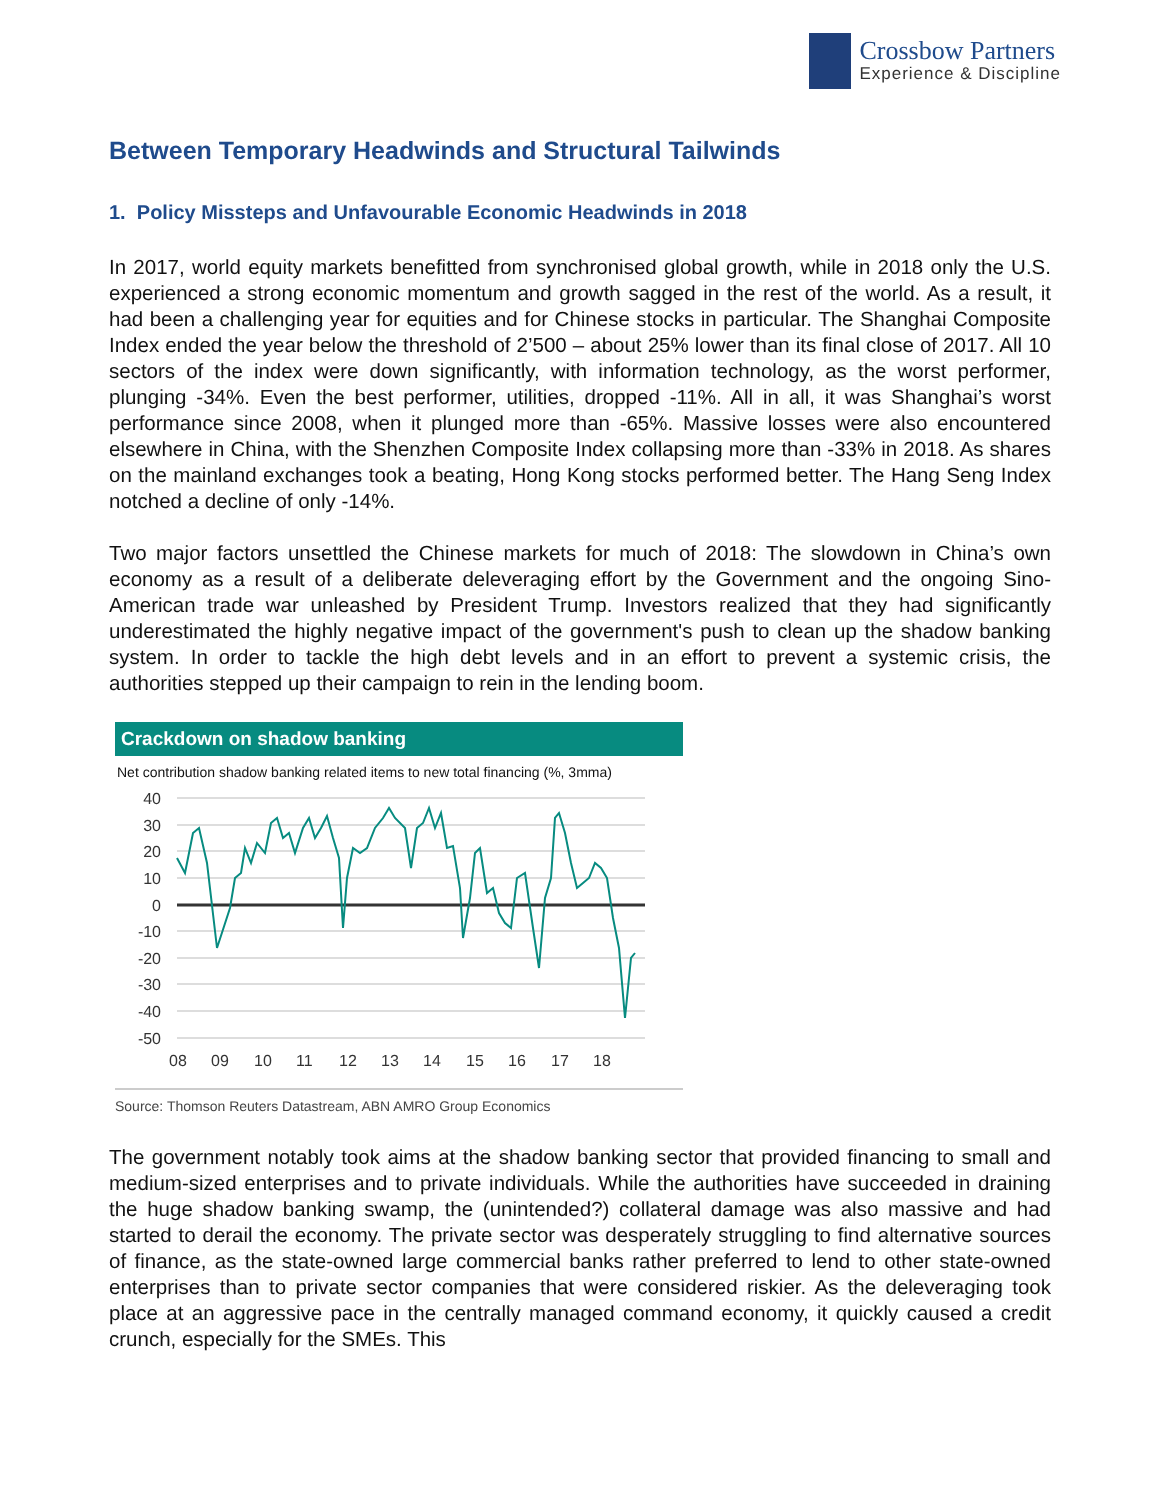Crossbow Partners
Experience & Discipline
Between Temporary Headwinds and Structural Tailwinds
1. Policy Missteps and Unfavourable Economic Headwinds in 2018
In 2017, world equity markets benefitted from synchronised global growth, while in 2018 only the U.S. experienced a strong economic momentum and growth sagged in the rest of the world. As a result, it had been a challenging year for equities and for Chinese stocks in particular. The Shanghai Composite Index ended the year below the threshold of 2’500 – about 25% lower than its final close of 2017. All 10 sectors of the index were down significantly, with information technology, as the worst performer, plunging -34%. Even the best performer, utilities, dropped -11%. All in all, it was Shanghai’s worst performance since 2008, when it plunged more than -65%. Massive losses were also encountered elsewhere in China, with the Shenzhen Composite Index collapsing more than -33% in 2018. As shares on the mainland exchanges took a beating, Hong Kong stocks performed better. The Hang Seng Index notched a decline of only -14%.
Two major factors unsettled the Chinese markets for much of 2018: The slowdown in China’s own economy as a result of a deliberate deleveraging effort by the Government and the ongoing Sino-American trade war unleashed by President Trump. Investors realized that they had significantly underestimated the highly negative impact of the government's push to clean up the shadow banking system. In order to tackle the high debt levels and in an effort to prevent a systemic crisis, the authorities stepped up their campaign to rein in the lending boom.
Crackdown on shadow banking
Net contribution shadow banking related items to new total financing (%, 3mma)
40
30
20
10
0
-10
-20
-30
-40
-50
08
09
10
11
12
13
14
15
16
17
18
Source: Thomson Reuters Datastream, ABN AMRO Group Economics
The government notably took aims at the shadow banking sector that provided financing to small and medium-sized enterprises and to private individuals. While the authorities have succeeded in draining the huge shadow banking swamp, the (unintended?) collateral damage was also massive and had started to derail the economy. The private sector was desperately struggling to find alternative sources of finance, as the state-owned large commercial banks rather preferred to lend to other state-owned enterprises than to private sector companies that were considered riskier. As the deleveraging took place at an aggressive pace in the centrally managed command economy, it quickly caused a credit crunch, especially for the SMEs. This